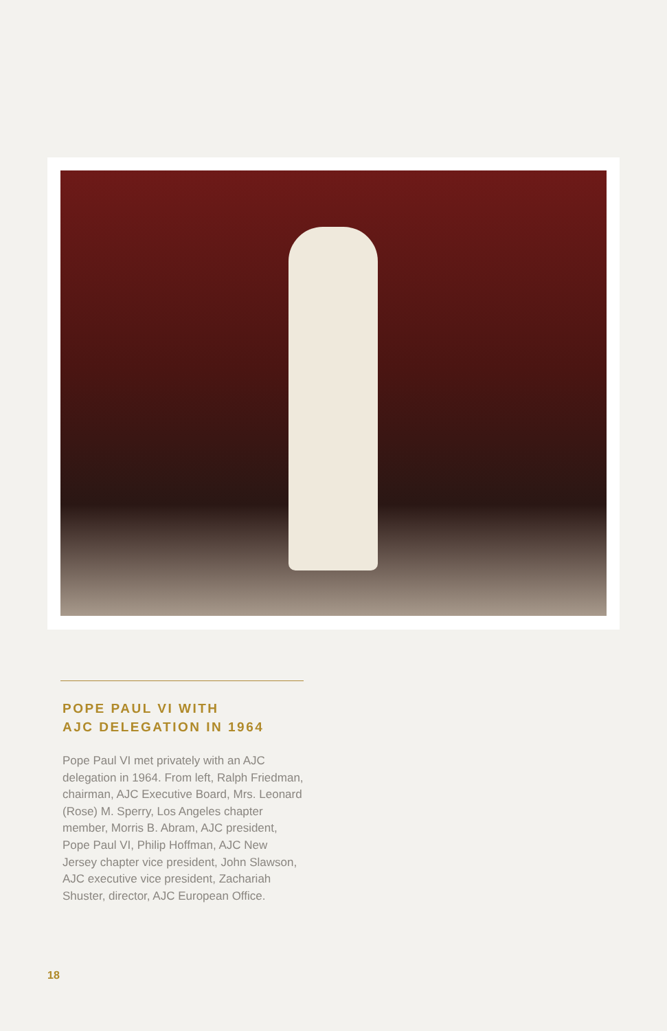POPE PAUL VI WITH
AJC DELEGATION IN 1964
Pope Paul VI met privately with an AJC delegation in 1964. From left, Ralph Friedman, chairman, AJC Executive Board, Mrs. Leonard (Rose) M. Sperry, Los Angeles chapter member, Morris B. Abram, AJC president, Pope Paul VI, Philip Hoffman, AJC New Jersey chapter vice president, John Slawson, AJC executive vice president, Zachariah Shuster, director, AJC European Office.
18